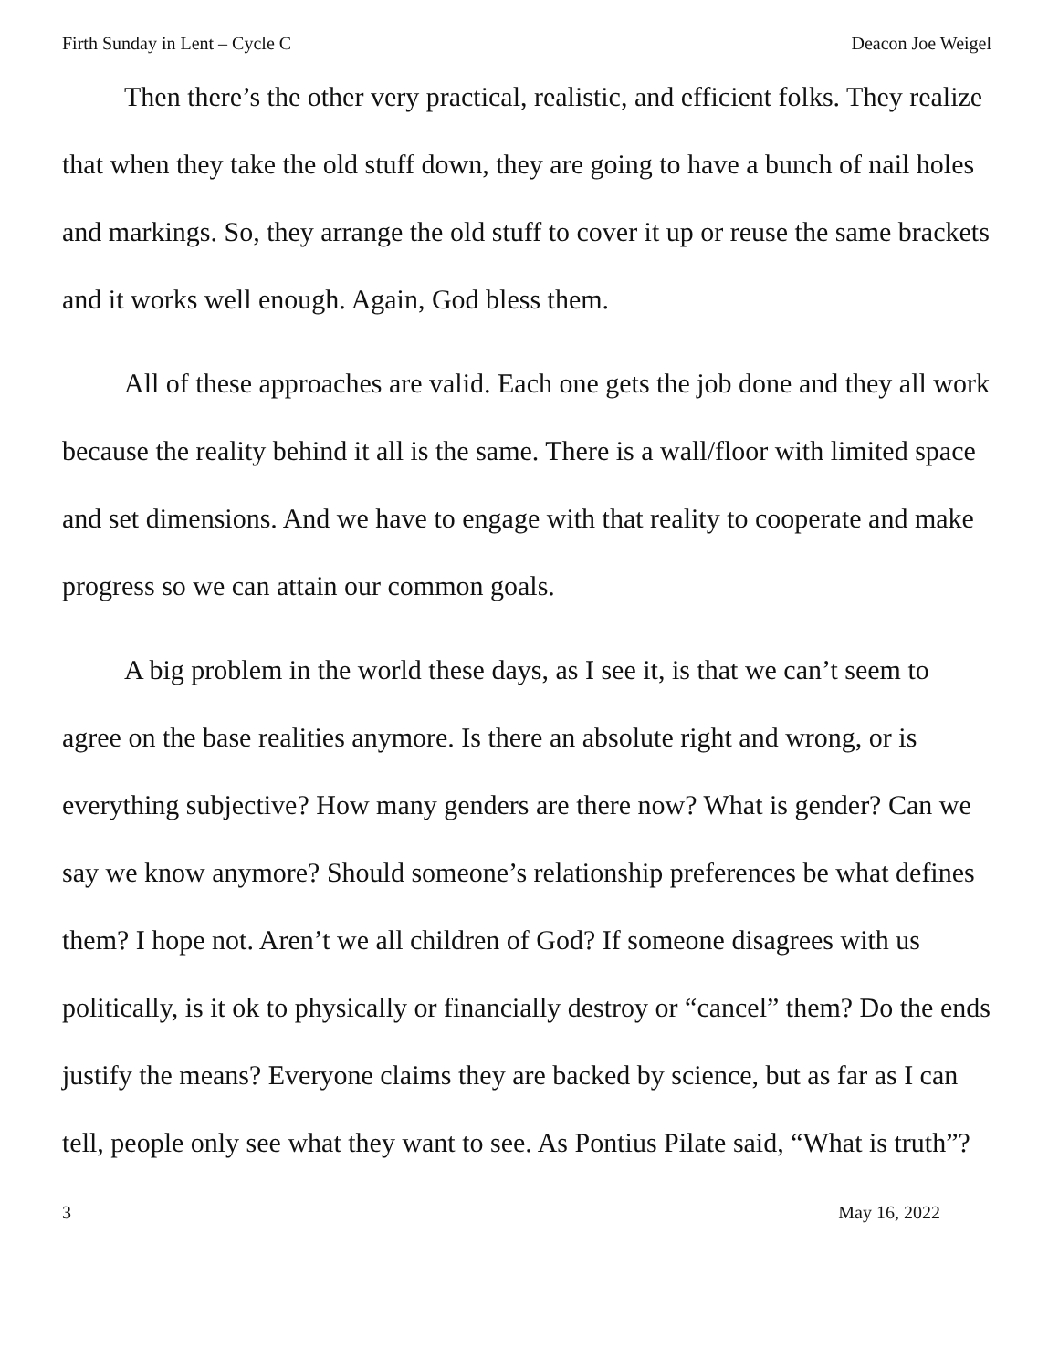Firth Sunday in Lent – Cycle C Deacon Joe Weigel
Then there’s the other very practical, realistic, and efficient folks. They realize that when they take the old stuff down, they are going to have a bunch of nail holes and markings. So, they arrange the old stuff to cover it up or reuse the same brackets and it works well enough. Again, God bless them.
All of these approaches are valid. Each one gets the job done and they all work because the reality behind it all is the same. There is a wall/floor with limited space and set dimensions. And we have to engage with that reality to cooperate and make progress so we can attain our common goals.
A big problem in the world these days, as I see it, is that we can’t seem to agree on the base realities anymore. Is there an absolute right and wrong, or is everything subjective? How many genders are there now? What is gender? Can we say we know anymore? Should someone’s relationship preferences be what defines them? I hope not. Aren’t we all children of God? If someone disagrees with us politically, is it ok to physically or financially destroy or “cancel” them? Do the ends justify the means? Everyone claims they are backed by science, but as far as I can tell, people only see what they want to see. As Pontius Pilate said, “What is truth”?
3 May 16, 2022